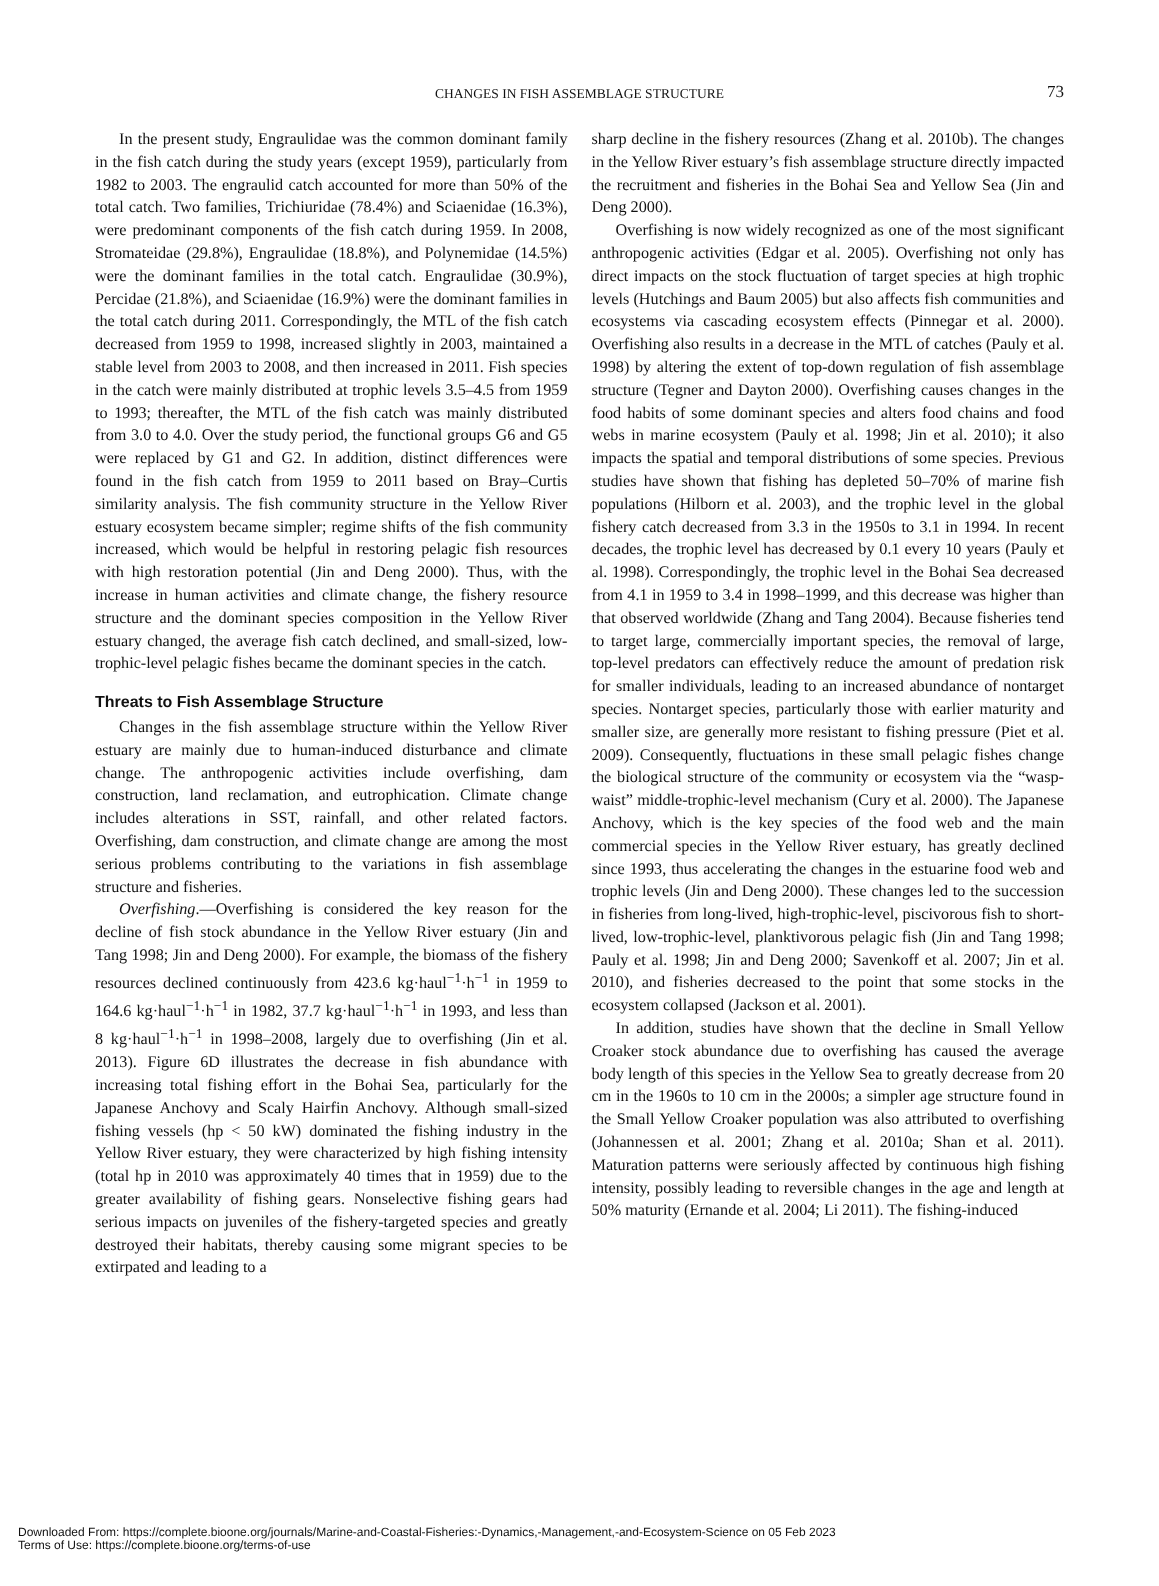CHANGES IN FISH ASSEMBLAGE STRUCTURE 73
In the present study, Engraulidae was the common dominant family in the fish catch during the study years (except 1959), particularly from 1982 to 2003. The engraulid catch accounted for more than 50% of the total catch. Two families, Trichiuridae (78.4%) and Sciaenidae (16.3%), were predominant components of the fish catch during 1959. In 2008, Stromateidae (29.8%), Engraulidae (18.8%), and Polynemidae (14.5%) were the dominant families in the total catch. Engraulidae (30.9%), Percidae (21.8%), and Sciaenidae (16.9%) were the dominant families in the total catch during 2011. Correspondingly, the MTL of the fish catch decreased from 1959 to 1998, increased slightly in 2003, maintained a stable level from 2003 to 2008, and then increased in 2011. Fish species in the catch were mainly distributed at trophic levels 3.5–4.5 from 1959 to 1993; thereafter, the MTL of the fish catch was mainly distributed from 3.0 to 4.0. Over the study period, the functional groups G6 and G5 were replaced by G1 and G2. In addition, distinct differences were found in the fish catch from 1959 to 2011 based on Bray–Curtis similarity analysis. The fish community structure in the Yellow River estuary ecosystem became simpler; regime shifts of the fish community increased, which would be helpful in restoring pelagic fish resources with high restoration potential (Jin and Deng 2000). Thus, with the increase in human activities and climate change, the fishery resource structure and the dominant species composition in the Yellow River estuary changed, the average fish catch declined, and small-sized, low-trophic-level pelagic fishes became the dominant species in the catch.
Threats to Fish Assemblage Structure
Changes in the fish assemblage structure within the Yellow River estuary are mainly due to human-induced disturbance and climate change. The anthropogenic activities include overfishing, dam construction, land reclamation, and eutrophication. Climate change includes alterations in SST, rainfall, and other related factors. Overfishing, dam construction, and climate change are among the most serious problems contributing to the variations in fish assemblage structure and fisheries.
Overfishing.—Overfishing is considered the key reason for the decline of fish stock abundance in the Yellow River estuary (Jin and Tang 1998; Jin and Deng 2000). For example, the biomass of the fishery resources declined continuously from 423.6 kg·haul<sup>−1</sup>·h<sup>−1</sup> in 1959 to 164.6 kg·haul<sup>−1</sup>·h<sup>−1</sup> in 1982, 37.7 kg·haul<sup>−1</sup>·h<sup>−1</sup> in 1993, and less than 8 kg·haul<sup>−1</sup>·h<sup>−1</sup> in 1998–2008, largely due to overfishing (Jin et al. 2013). Figure 6D illustrates the decrease in fish abundance with increasing total fishing effort in the Bohai Sea, particularly for the Japanese Anchovy and Scaly Hairfin Anchovy. Although small-sized fishing vessels (hp < 50 kW) dominated the fishing industry in the Yellow River estuary, they were characterized by high fishing intensity (total hp in 2010 was approximately 40 times that in 1959) due to the greater availability of fishing gears. Nonselective fishing gears had serious impacts on juveniles of the fishery-targeted species and greatly destroyed their habitats, thereby causing some migrant species to be extirpated and leading to a
sharp decline in the fishery resources (Zhang et al. 2010b). The changes in the Yellow River estuary’s fish assemblage structure directly impacted the recruitment and fisheries in the Bohai Sea and Yellow Sea (Jin and Deng 2000).
Overfishing is now widely recognized as one of the most significant anthropogenic activities (Edgar et al. 2005). Overfishing not only has direct impacts on the stock fluctuation of target species at high trophic levels (Hutchings and Baum 2005) but also affects fish communities and ecosystems via cascading ecosystem effects (Pinnegar et al. 2000). Overfishing also results in a decrease in the MTL of catches (Pauly et al. 1998) by altering the extent of top-down regulation of fish assemblage structure (Tegner and Dayton 2000). Overfishing causes changes in the food habits of some dominant species and alters food chains and food webs in marine ecosystem (Pauly et al. 1998; Jin et al. 2010); it also impacts the spatial and temporal distributions of some species. Previous studies have shown that fishing has depleted 50–70% of marine fish populations (Hilborn et al. 2003), and the trophic level in the global fishery catch decreased from 3.3 in the 1950s to 3.1 in 1994. In recent decades, the trophic level has decreased by 0.1 every 10 years (Pauly et al. 1998). Correspondingly, the trophic level in the Bohai Sea decreased from 4.1 in 1959 to 3.4 in 1998–1999, and this decrease was higher than that observed worldwide (Zhang and Tang 2004). Because fisheries tend to target large, commercially important species, the removal of large, top-level predators can effectively reduce the amount of predation risk for smaller individuals, leading to an increased abundance of nontarget species. Nontarget species, particularly those with earlier maturity and smaller size, are generally more resistant to fishing pressure (Piet et al. 2009). Consequently, fluctuations in these small pelagic fishes change the biological structure of the community or ecosystem via the “wasp-waist” middle-trophic-level mechanism (Cury et al. 2000). The Japanese Anchovy, which is the key species of the food web and the main commercial species in the Yellow River estuary, has greatly declined since 1993, thus accelerating the changes in the estuarine food web and trophic levels (Jin and Deng 2000). These changes led to the succession in fisheries from long-lived, high-trophic-level, piscivorous fish to short-lived, low-trophic-level, planktivorous pelagic fish (Jin and Tang 1998; Pauly et al. 1998; Jin and Deng 2000; Savenkoff et al. 2007; Jin et al. 2010), and fisheries decreased to the point that some stocks in the ecosystem collapsed (Jackson et al. 2001).
In addition, studies have shown that the decline in Small Yellow Croaker stock abundance due to overfishing has caused the average body length of this species in the Yellow Sea to greatly decrease from 20 cm in the 1960s to 10 cm in the 2000s; a simpler age structure found in the Small Yellow Croaker population was also attributed to overfishing (Johannessen et al. 2001; Zhang et al. 2010a; Shan et al. 2011). Maturation patterns were seriously affected by continuous high fishing intensity, possibly leading to reversible changes in the age and length at 50% maturity (Ernande et al. 2004; Li 2011). The fishing-induced
Downloaded From: https://complete.bioone.org/journals/Marine-and-Coastal-Fisheries:-Dynamics,-Management,-and-Ecosystem-Science on 05 Feb 2023
Terms of Use: https://complete.bioone.org/terms-of-use